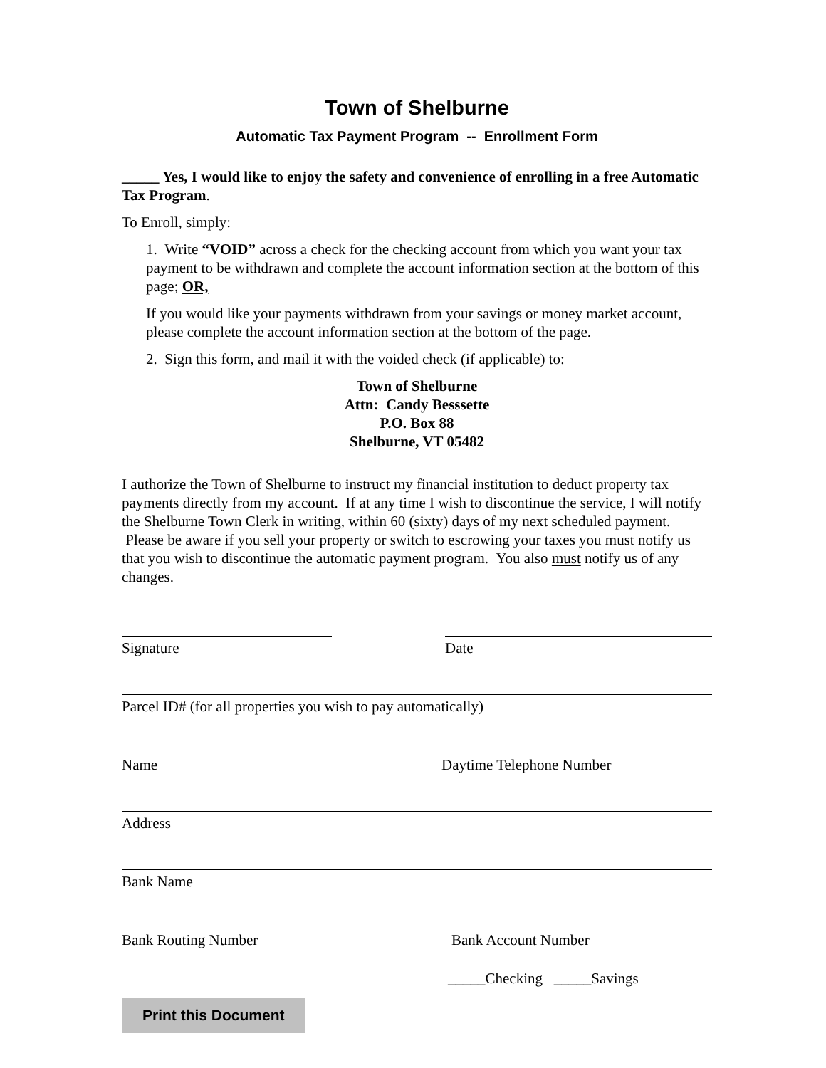Town of Shelburne
Automatic Tax Payment Program -- Enrollment Form
_____ Yes, I would like to enjoy the safety and convenience of enrolling in a free Automatic Tax Program.
To Enroll, simply:
1. Write “VOID” across a check for the checking account from which you want your tax payment to be withdrawn and complete the account information section at the bottom of this page; OR,
If you would like your payments withdrawn from your savings or money market account, please complete the account information section at the bottom of the page.
2. Sign this form, and mail it with the voided check (if applicable) to:
Town of Shelburne
Attn: Candy Besssette
P.O. Box 88
Shelburne, VT 05482
I authorize the Town of Shelburne to instruct my financial institution to deduct property tax payments directly from my account. If at any time I wish to discontinue the service, I will notify the Shelburne Town Clerk in writing, within 60 (sixty) days of my next scheduled payment. Please be aware if you sell your property or switch to escrowing your taxes you must notify us that you wish to discontinue the automatic payment program. You also must notify us of any changes.
Signature Date
Parcel ID# (for all properties you wish to pay automatically)
Name Daytime Telephone Number
Address
Bank Name
Bank Routing Number Bank Account Number
_____Checking _____Savings
Print this Document